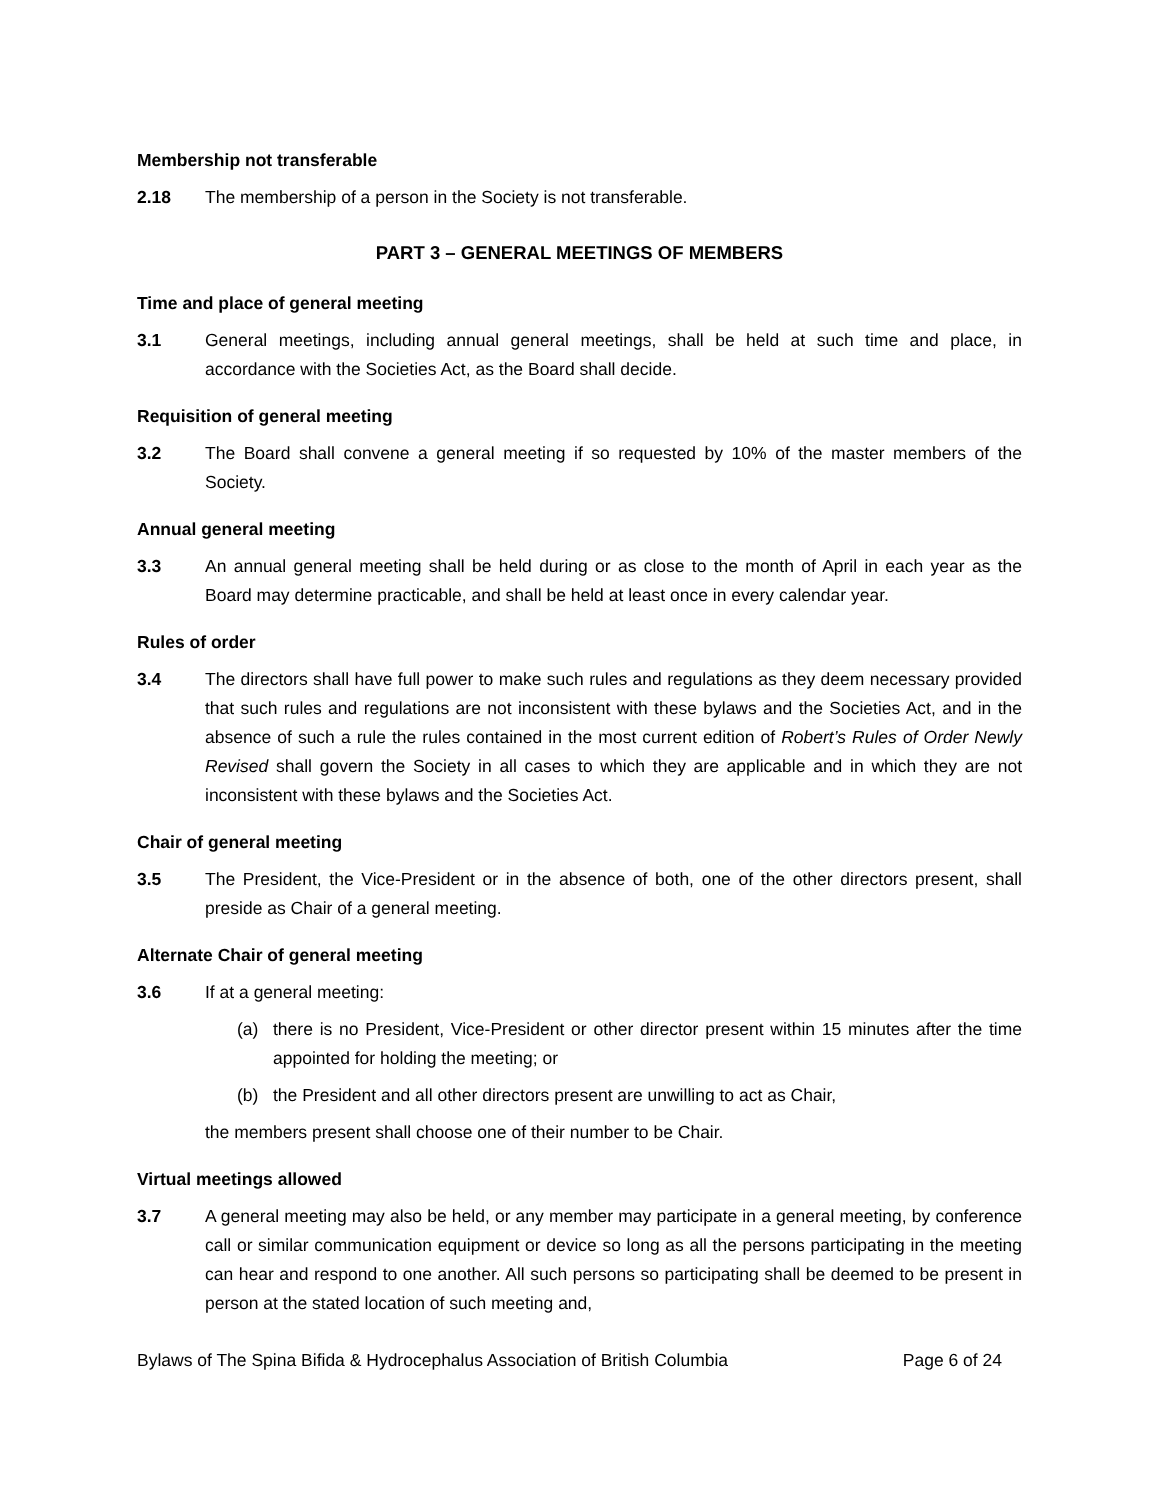Membership not transferable
2.18 The membership of a person in the Society is not transferable.
PART 3 – GENERAL MEETINGS OF MEMBERS
Time and place of general meeting
3.1 General meetings, including annual general meetings, shall be held at such time and place, in accordance with the Societies Act, as the Board shall decide.
Requisition of general meeting
3.2 The Board shall convene a general meeting if so requested by 10% of the master members of the Society.
Annual general meeting
3.3 An annual general meeting shall be held during or as close to the month of April in each year as the Board may determine practicable, and shall be held at least once in every calendar year.
Rules of order
3.4 The directors shall have full power to make such rules and regulations as they deem necessary provided that such rules and regulations are not inconsistent with these bylaws and the Societies Act, and in the absence of such a rule the rules contained in the most current edition of Robert’s Rules of Order Newly Revised shall govern the Society in all cases to which they are applicable and in which they are not inconsistent with these bylaws and the Societies Act.
Chair of general meeting
3.5 The President, the Vice-President or in the absence of both, one of the other directors present, shall preside as Chair of a general meeting.
Alternate Chair of general meeting
3.6 If at a general meeting:
(a) there is no President, Vice-President or other director present within 15 minutes after the time appointed for holding the meeting; or
(b) the President and all other directors present are unwilling to act as Chair,
the members present shall choose one of their number to be Chair.
Virtual meetings allowed
3.7 A general meeting may also be held, or any member may participate in a general meeting, by conference call or similar communication equipment or device so long as all the persons participating in the meeting can hear and respond to one another. All such persons so participating shall be deemed to be present in person at the stated location of such meeting and,
Bylaws of The Spina Bifida & Hydrocephalus Association of British Columbia Page 6 of 24